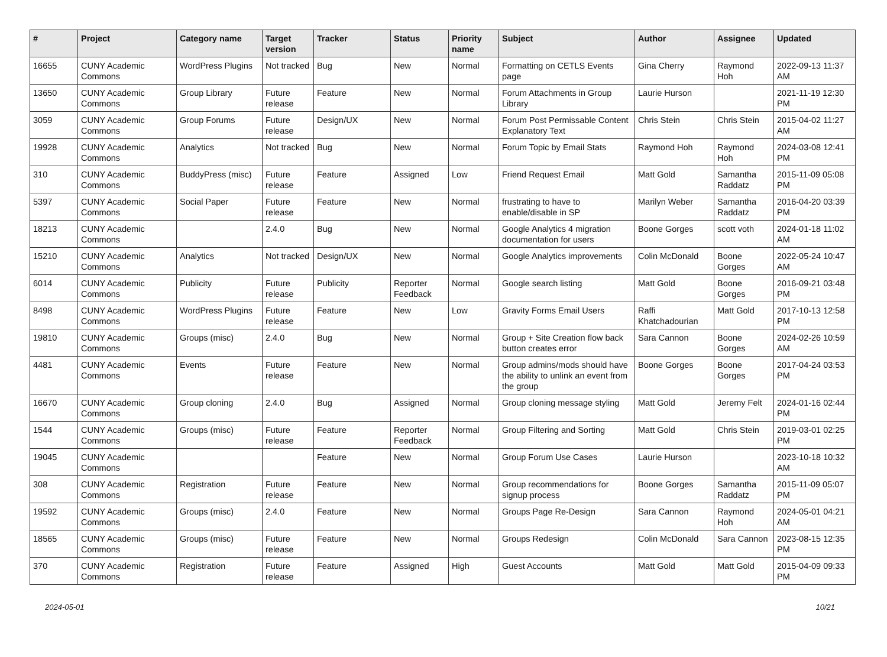| # | Project | Category name | Target version | Tracker | Status | Priority name | Subject | Author | Assignee | Updated |
| --- | --- | --- | --- | --- | --- | --- | --- | --- | --- | --- |
| 16655 | CUNY Academic Commons | WordPress Plugins | Not tracked | Bug | New | Normal | Formatting on CETLS Events page | Gina Cherry | Raymond Hoh | 2022-09-13 11:37 AM |
| 13650 | CUNY Academic Commons | Group Library | Future release | Feature | New | Normal | Forum Attachments in Group Library | Laurie Hurson | | 2021-11-19 12:30 PM |
| 3059 | CUNY Academic Commons | Group Forums | Future release | Design/UX | New | Normal | Forum Post Permissable Content Explanatory Text | Chris Stein | Chris Stein | 2015-04-02 11:27 AM |
| 19928 | CUNY Academic Commons | Analytics | Not tracked | Bug | New | Normal | Forum Topic by Email Stats | Raymond Hoh | Raymond Hoh | 2024-03-08 12:41 PM |
| 310 | CUNY Academic Commons | BuddyPress (misc) | Future release | Feature | Assigned | Low | Friend Request Email | Matt Gold | Samantha Raddatz | 2015-11-09 05:08 PM |
| 5397 | CUNY Academic Commons | Social Paper | Future release | Feature | New | Normal | frustrating to have to enable/disable in SP | Marilyn Weber | Samantha Raddatz | 2016-04-20 03:39 PM |
| 18213 | CUNY Academic Commons | | 2.4.0 | Bug | New | Normal | Google Analytics 4 migration documentation for users | Boone Gorges | scott voth | 2024-01-18 11:02 AM |
| 15210 | CUNY Academic Commons | Analytics | Not tracked | Design/UX | New | Normal | Google Analytics improvements | Colin McDonald | Boone Gorges | 2022-05-24 10:47 AM |
| 6014 | CUNY Academic Commons | Publicity | Future release | Publicity | Reporter Feedback | Normal | Google search listing | Matt Gold | Boone Gorges | 2016-09-21 03:48 PM |
| 8498 | CUNY Academic Commons | WordPress Plugins | Future release | Feature | New | Low | Gravity Forms Email Users | Raffi Khatchadourian | Matt Gold | 2017-10-13 12:58 PM |
| 19810 | CUNY Academic Commons | Groups (misc) | 2.4.0 | Bug | New | Normal | Group + Site Creation flow back button creates error | Sara Cannon | Boone Gorges | 2024-02-26 10:59 AM |
| 4481 | CUNY Academic Commons | Events | Future release | Feature | New | Normal | Group admins/mods should have the ability to unlink an event from the group | Boone Gorges | Boone Gorges | 2017-04-24 03:53 PM |
| 16670 | CUNY Academic Commons | Group cloning | 2.4.0 | Bug | Assigned | Normal | Group cloning message styling | Matt Gold | Jeremy Felt | 2024-01-16 02:44 PM |
| 1544 | CUNY Academic Commons | Groups (misc) | Future release | Feature | Reporter Feedback | Normal | Group Filtering and Sorting | Matt Gold | Chris Stein | 2019-03-01 02:25 PM |
| 19045 | CUNY Academic Commons | | | Feature | New | Normal | Group Forum Use Cases | Laurie Hurson | | 2023-10-18 10:32 AM |
| 308 | CUNY Academic Commons | Registration | Future release | Feature | New | Normal | Group recommendations for signup process | Boone Gorges | Samantha Raddatz | 2015-11-09 05:07 PM |
| 19592 | CUNY Academic Commons | Groups (misc) | 2.4.0 | Feature | New | Normal | Groups Page Re-Design | Sara Cannon | Raymond Hoh | 2024-05-01 04:21 AM |
| 18565 | CUNY Academic Commons | Groups (misc) | Future release | Feature | New | Normal | Groups Redesign | Colin McDonald | Sara Cannon | 2023-08-15 12:35 PM |
| 370 | CUNY Academic Commons | Registration | Future release | Feature | Assigned | High | Guest Accounts | Matt Gold | Matt Gold | 2015-04-09 09:33 PM |
2024-05-01 10/21